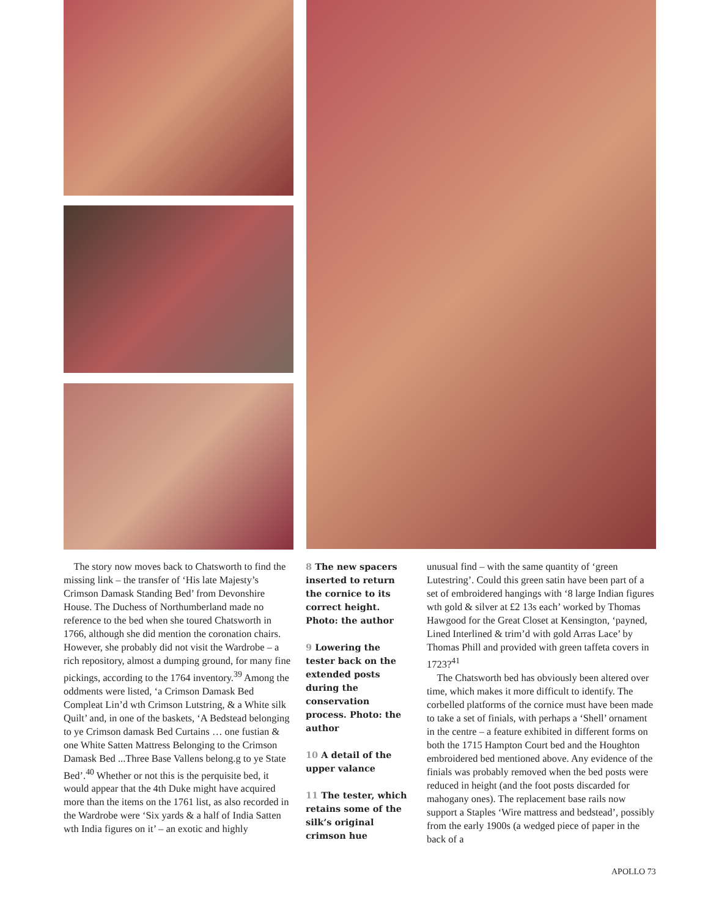The story now moves back to Chatsworth to find the missing link – the transfer of ‘His late Majesty’s Crimson Damask Standing Bed’ from Devonshire House. The Duchess of Northumberland made no reference to the bed when she toured Chatsworth in 1766, although she did mention the coronation chairs. However, she probably did not visit the Wardrobe – a rich repository, almost a dumping ground, for many fine pickings, according to the 1764 inventory.<sup>39</sup> Among the oddments were listed, ‘a Crimson Damask Bed Compleat Lin’d wth Crimson Lutstring, & a White silk Quilt’ and, in one of the baskets, ‘A Bedstead belonging to ye Crimson damask Bed Curtains … one fustian & one White Satten Mattress Belonging to the Crimson Damask Bed ...Three Base Vallens belong.g to ye State Bed’.<sup>40</sup> Whether or not this is the perquisite bed, it would appear that the 4th Duke might have acquired more than the items on the 1761 list, as also recorded in the Wardrobe were ‘Six yards & a half of India Satten wth India figures on it’ – an exotic and highly
8 The new spacers inserted to return the cornice to its correct height. Photo: the author
9 Lowering the tester back on the extended posts during the conservation process. Photo: the author
10 A detail of the upper valance
11 The tester, which retains some of the silk’s original crimson hue
unusual find – with the same quantity of ‘green Lutestring’. Could this green satin have been part of a set of embroidered hangings with ‘8 large Indian figures wth gold & silver at £2 13s each’ worked by Thomas Hawgood for the Great Closet at Kensington, ‘payned, Lined Interlined & trim’d with gold Arras Lace’ by Thomas Phill and provided with green taffeta covers in 1723?<sup>41</sup>
The Chatsworth bed has obviously been altered over time, which makes it more difficult to identify. The corbelled platforms of the cornice must have been made to take a set of finials, with perhaps a ‘Shell’ ornament in the centre – a feature exhibited in different forms on both the 1715 Hampton Court bed and the Houghton embroidered bed mentioned above. Any evidence of the finials was probably removed when the bed posts were reduced in height (and the foot posts discarded for mahogany ones). The replacement base rails now support a Staples ‘Wire mattress and bedstead’, possibly from the early 1900s (a wedged piece of paper in the back of a
APOLLO 73